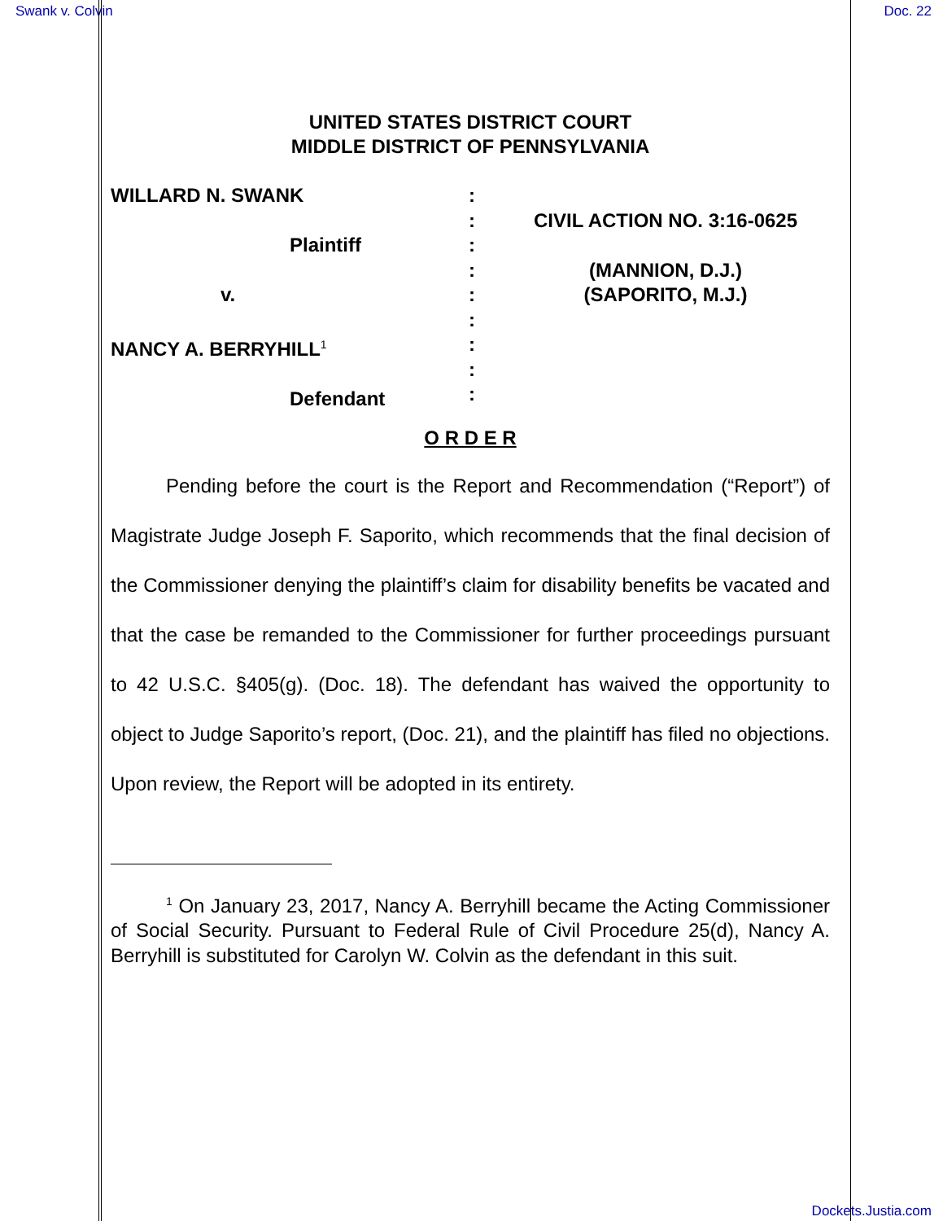Swank v. Colvin Doc. 22
UNITED STATES DISTRICT COURT
MIDDLE DISTRICT OF PENNSYLVANIA
WILLARD N. SWANK
Plaintiff
v.
NANCY A. BERRYHILL<sup>1</sup>
Defendant
:
:
:
:
:
:
:
:
:
CIVIL ACTION NO. 3:16-0625
(MANNION, D.J.)
(SAPORITO, M.J.)
O R D E R
Pending before the court is the Report and Recommendation (“Report”) of Magistrate Judge Joseph F. Saporito, which recommends that the final decision of the Commissioner denying the plaintiff’s claim for disability benefits be vacated and that the case be remanded to the Commissioner for further proceedings pursuant to 42 U.S.C. §405(g). (Doc. 18). The defendant has waived the opportunity to object to Judge Saporito’s report, (Doc. 21), and the plaintiff has filed no objections. Upon review, the Report will be adopted in its entirety.
<sup>1</sup> On January 23, 2017, Nancy A. Berryhill became the Acting Commissioner of Social Security. Pursuant to Federal Rule of Civil Procedure 25(d), Nancy A. Berryhill is substituted for Carolyn W. Colvin as the defendant in this suit.
Dockets.Justia.com